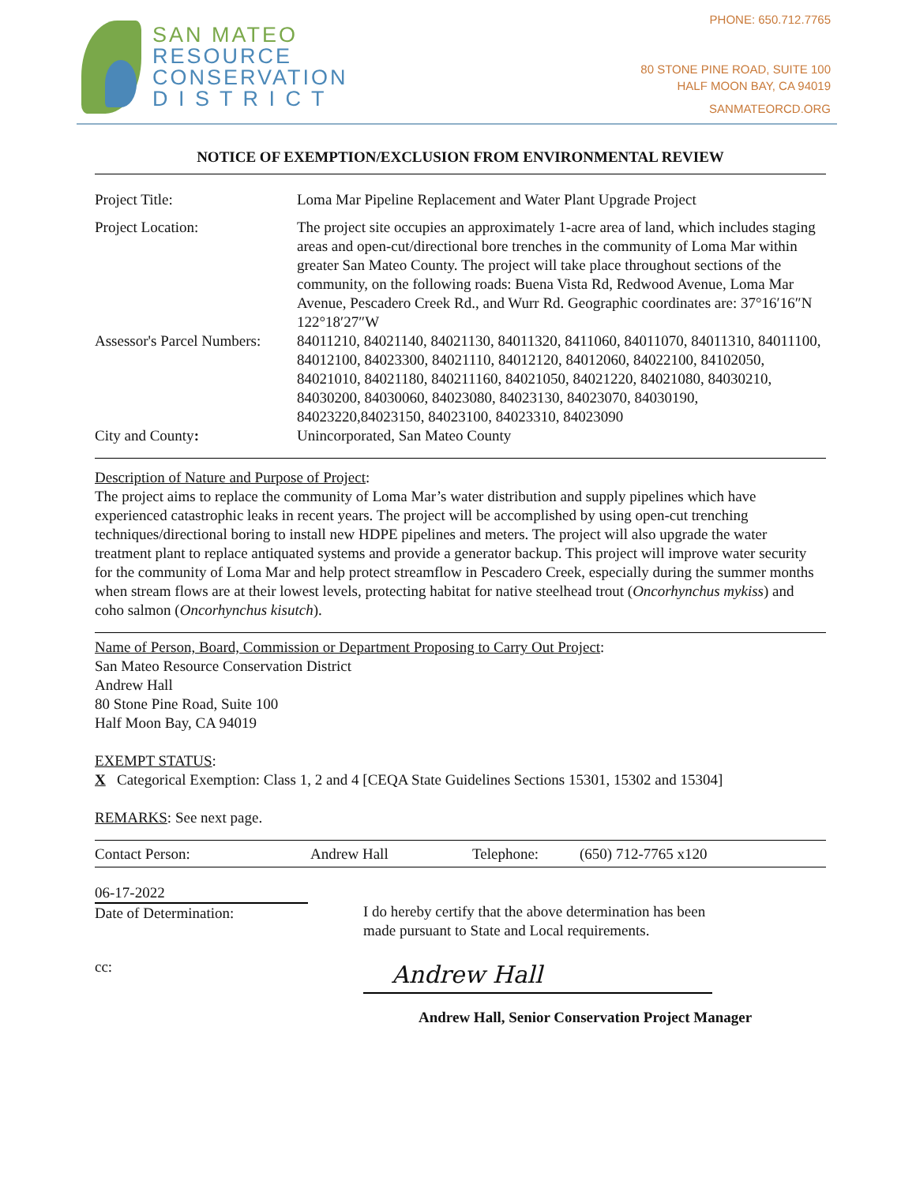SAN MATEO
RESOURCE
CONSERVATION
D I S T R I C T
PHONE: 650.712.7765
80 STONE PINE ROAD, SUITE 100
HALF MOON BAY, CA 94019
SANMATEORCD.ORG
NOTICE OF EXEMPTION/EXCLUSION FROM ENVIRONMENTAL REVIEW
Project Title: Loma Mar Pipeline Replacement and Water Plant Upgrade Project
Project Location: The project site occupies an approximately 1-acre area of land, which includes staging areas and open-cut/directional bore trenches in the community of Loma Mar within greater San Mateo County. The project will take place throughout sections of the community, on the following roads: Buena Vista Rd, Redwood Avenue, Loma Mar Avenue, Pescadero Creek Rd., and Wurr Rd. Geographic coordinates are: 37°16′16″N 122°18′27″W
Assessor's Parcel Numbers:
84011210, 84021140, 84021130, 84011320, 8411060, 84011070, 84011310, 84011100, 84012100, 84023300, 84021110, 84012120, 84012060, 84022100, 84102050, 84021010, 84021180, 840211160, 84021050, 84021220, 84021080, 84030210, 84030200, 84030060, 84023080, 84023130, 84023070, 84030190, 84023220,84023150, 84023100, 84023310, 84023090
City and County: Unincorporated, San Mateo County
Description of Nature and Purpose of Project:
The project aims to replace the community of Loma Mar’s water distribution and supply pipelines which have experienced catastrophic leaks in recent years. The project will be accomplished by using open-cut trenching techniques/directional boring to install new HDPE pipelines and meters. The project will also upgrade the water treatment plant to replace antiquated systems and provide a generator backup. This project will improve water security for the community of Loma Mar and help protect streamflow in Pescadero Creek, especially during the summer months when stream flows are at their lowest levels, protecting habitat for native steelhead trout (Oncorhynchus mykiss) and coho salmon (Oncorhynchus kisutch).
Name of Person, Board, Commission or Department Proposing to Carry Out Project:
San Mateo Resource Conservation District
Andrew Hall
80 Stone Pine Road, Suite 100
Half Moon Bay, CA 94019
EXEMPT STATUS:
X Categorical Exemption: Class 1, 2 and 4 [CEQA State Guidelines Sections 15301, 15302 and 15304]
REMARKS: See next page.
Contact Person: Andrew Hall Telephone: (650) 712-7765 x120
06-17-2022
Date of Determination:
cc:
I do hereby certify that the above determination has been
made pursuant to State and Local requirements.
Andrew Hall
Andrew Hall, Senior Conservation Project Manager